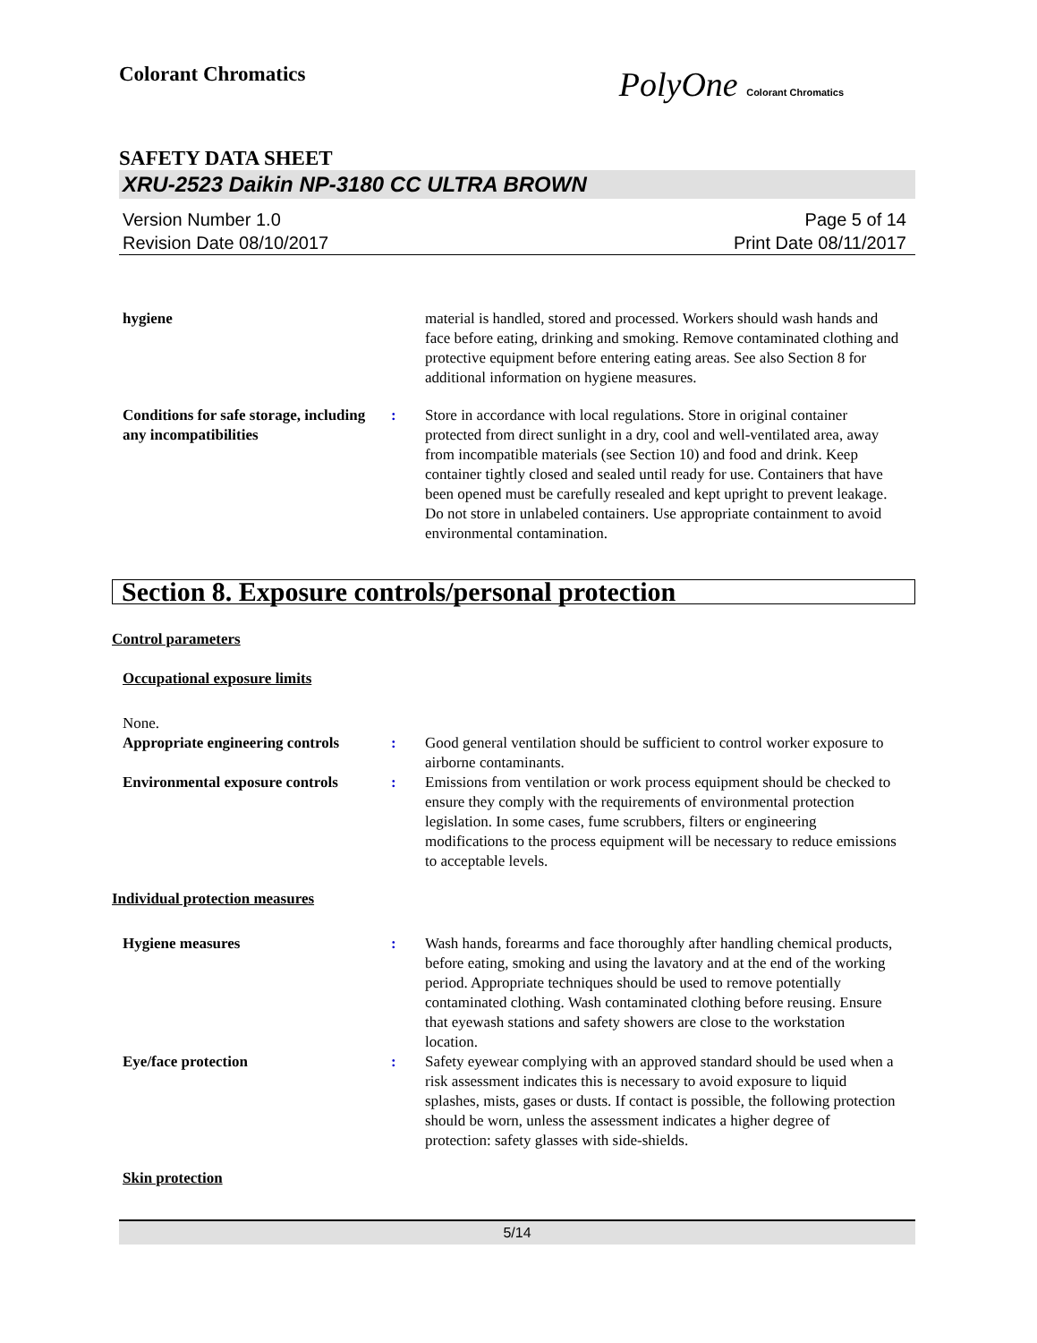Colorant Chromatics
PolyOne Colorant Chromatics
SAFETY DATA SHEET
XRU-2523 Daikin NP-3180 CC ULTRA BROWN
Version Number 1.0
Revision Date 08/10/2017
Page 5 of 14
Print Date 08/11/2017
hygiene material is handled, stored and processed. Workers should wash hands and face before eating, drinking and smoking. Remove contaminated clothing and protective equipment before entering eating areas. See also Section 8 for additional information on hygiene measures.
Conditions for safe storage, including any incompatibilities
: Store in accordance with local regulations. Store in original container protected from direct sunlight in a dry, cool and well-ventilated area, away from incompatible materials (see Section 10) and food and drink. Keep container tightly closed and sealed until ready for use. Containers that have been opened must be carefully resealed and kept upright to prevent leakage. Do not store in unlabeled containers. Use appropriate containment to avoid environmental contamination.
Section 8. Exposure controls/personal protection
Control parameters
Occupational exposure limits
None.
Appropriate engineering controls
: Good general ventilation should be sufficient to control worker exposure to airborne contaminants.
Environmental exposure controls
: Emissions from ventilation or work process equipment should be checked to ensure they comply with the requirements of environmental protection legislation. In some cases, fume scrubbers, filters or engineering modifications to the process equipment will be necessary to reduce emissions to acceptable levels.
Individual protection measures
Hygiene measures : Wash hands, forearms and face thoroughly after handling chemical products, before eating, smoking and using the lavatory and at the end of the working period. Appropriate techniques should be used to remove potentially contaminated clothing. Wash contaminated clothing before reusing. Ensure that eyewash stations and safety showers are close to the workstation location.
Eye/face protection : Safety eyewear complying with an approved standard should be used when a risk assessment indicates this is necessary to avoid exposure to liquid splashes, mists, gases or dusts. If contact is possible, the following protection should be worn, unless the assessment indicates a higher degree of protection: safety glasses with side-shields.
Skin protection
5/14